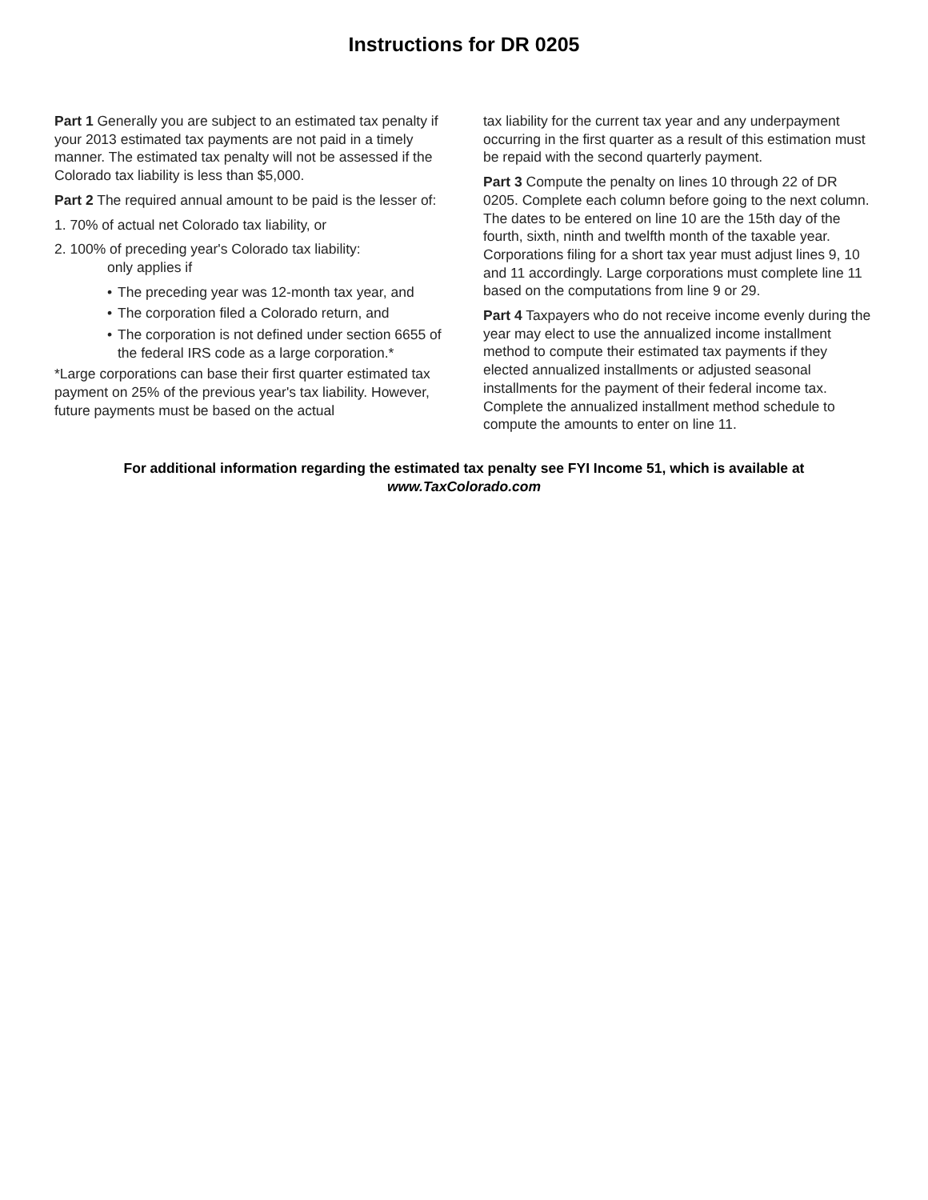Instructions for DR 0205
Part 1 Generally you are subject to an estimated tax penalty if your 2013 estimated tax payments are not paid in a timely manner. The estimated tax penalty will not be assessed if the Colorado tax liability is less than $5,000.
Part 2 The required annual amount to be paid is the lesser of:
1. 70% of actual net Colorado tax liability, or
2. 100% of preceding year's Colorado tax liability:
only applies if
• The preceding year was 12-month tax year, and
• The corporation filed a Colorado return, and
• The corporation is not defined under section 6655 of the federal IRS code as a large corporation.*
*Large corporations can base their first quarter estimated tax payment on 25% of the previous year's tax liability. However, future payments must be based on the actual
tax liability for the current tax year and any underpayment occurring in the first quarter as a result of this estimation must be repaid with the second quarterly payment.
Part 3 Compute the penalty on lines 10 through 22 of DR 0205. Complete each column before going to the next column. The dates to be entered on line 10 are the 15th day of the fourth, sixth, ninth and twelfth month of the taxable year. Corporations filing for a short tax year must adjust lines 9, 10 and 11 accordingly. Large corporations must complete line 11 based on the computations from line 9 or 29.
Part 4 Taxpayers who do not receive income evenly during the year may elect to use the annualized income installment method to compute their estimated tax payments if they elected annualized installments or adjusted seasonal installments for the payment of their federal income tax. Complete the annualized installment method schedule to compute the amounts to enter on line 11.
For additional information regarding the estimated tax penalty see FYI Income 51, which is available at
www.TaxColorado.com